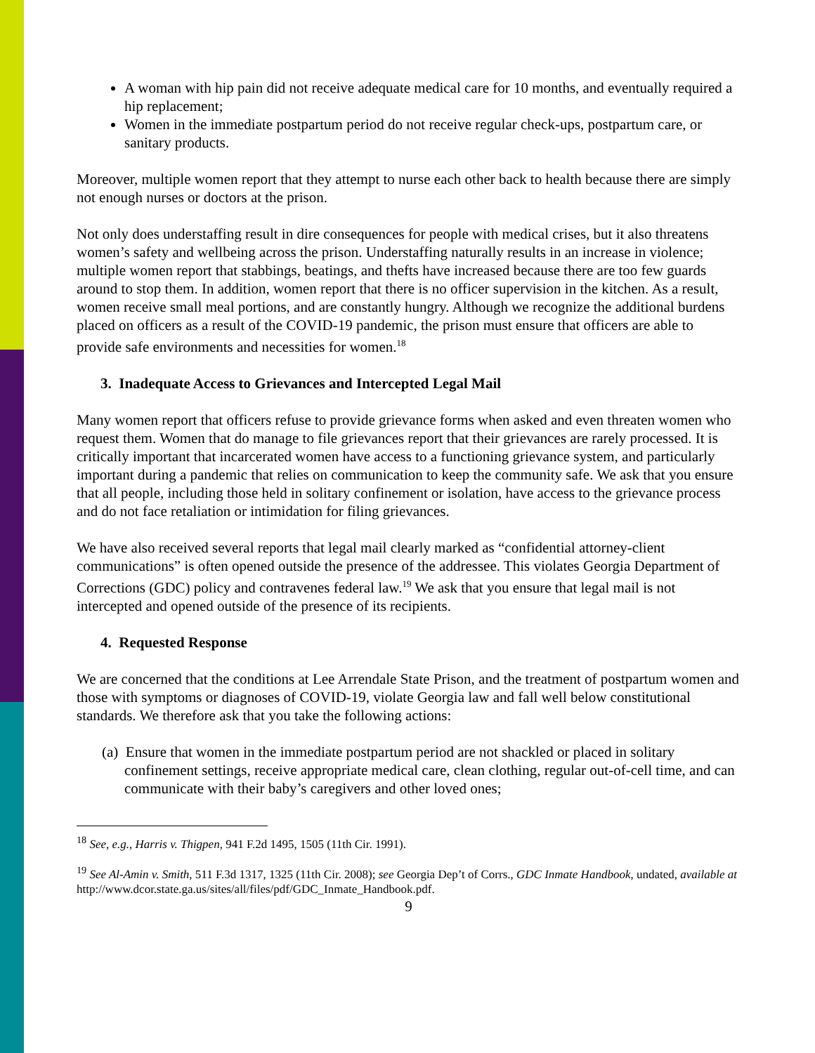A woman with hip pain did not receive adequate medical care for 10 months, and eventually required a hip replacement;
Women in the immediate postpartum period do not receive regular check-ups, postpartum care, or sanitary products.
Moreover, multiple women report that they attempt to nurse each other back to health because there are simply not enough nurses or doctors at the prison.
Not only does understaffing result in dire consequences for people with medical crises, but it also threatens women’s safety and wellbeing across the prison. Understaffing naturally results in an increase in violence; multiple women report that stabbings, beatings, and thefts have increased because there are too few guards around to stop them. In addition, women report that there is no officer supervision in the kitchen. As a result, women receive small meal portions, and are constantly hungry. Although we recognize the additional burdens placed on officers as a result of the COVID-19 pandemic, the prison must ensure that officers are able to provide safe environments and necessities for women.<sup>18</sup>
3. Inadequate Access to Grievances and Intercepted Legal Mail
Many women report that officers refuse to provide grievance forms when asked and even threaten women who request them. Women that do manage to file grievances report that their grievances are rarely processed. It is critically important that incarcerated women have access to a functioning grievance system, and particularly important during a pandemic that relies on communication to keep the community safe. We ask that you ensure that all people, including those held in solitary confinement or isolation, have access to the grievance process and do not face retaliation or intimidation for filing grievances.
We have also received several reports that legal mail clearly marked as “confidential attorney-client communications” is often opened outside the presence of the addressee. This violates Georgia Department of Corrections (GDC) policy and contravenes federal law.<sup>19</sup> We ask that you ensure that legal mail is not intercepted and opened outside of the presence of its recipients.
4. Requested Response
We are concerned that the conditions at Lee Arrendale State Prison, and the treatment of postpartum women and those with symptoms or diagnoses of COVID-19, violate Georgia law and fall well below constitutional standards. We therefore ask that you take the following actions:
(a) Ensure that women in the immediate postpartum period are not shackled or placed in solitary confinement settings, receive appropriate medical care, clean clothing, regular out-of-cell time, and can communicate with their baby’s caregivers and other loved ones;
<sup>18</sup> See, e.g., Harris v. Thigpen, 941 F.2d 1495, 1505 (11th Cir. 1991).
<sup>19</sup> See Al-Amin v. Smith, 511 F.3d 1317, 1325 (11th Cir. 2008); see Georgia Dep’t of Corrs., GDC Inmate Handbook, undated, available at http://www.dcor.state.ga.us/sites/all/files/pdf/GDC_Inmate_Handbook.pdf.
9